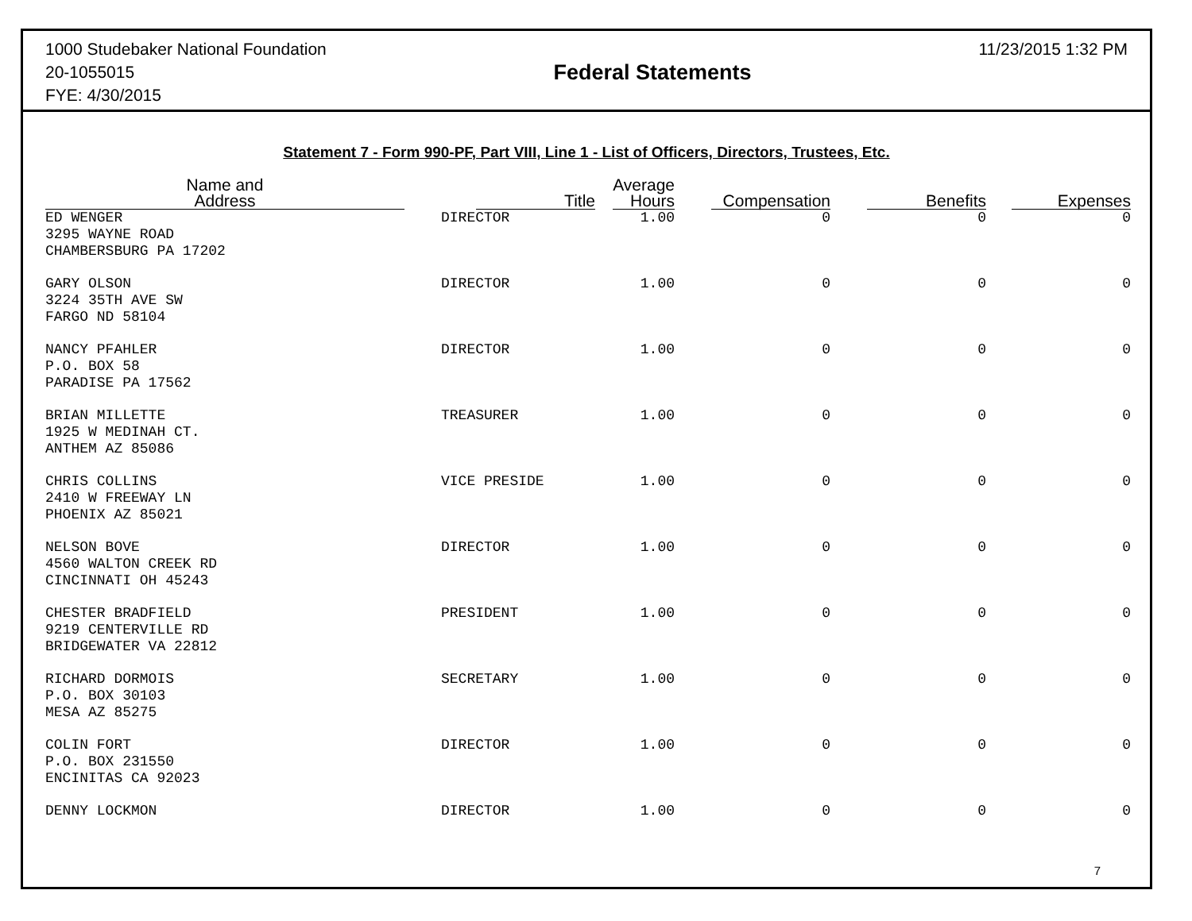1000 Studebaker National Foundation
20-1055015
FYE: 4/30/2015
Federal Statements
11/23/2015 1:32 PM
Statement 7 - Form 990-PF, Part VIII, Line 1 - List of Officers, Directors, Trustees, Etc.
| Name and Address | Title | Average Hours | Compensation | Benefits | Expenses |
| --- | --- | --- | --- | --- | --- |
| ED WENGER 3295 WAYNE ROAD CHAMBERSBURG PA 17202 | DIRECTOR | 1.00 | 0 | 0 | 0 |
| GARY OLSON 3224 35TH AVE SW FARGO ND 58104 | DIRECTOR | 1.00 | 0 | 0 | 0 |
| NANCY PFAHLER P.O. BOX 58 PARADISE PA 17562 | DIRECTOR | 1.00 | 0 | 0 | 0 |
| BRIAN MILLETTE 1925 W MEDINAH CT. ANTHEM AZ 85086 | TREASURER | 1.00 | 0 | 0 | 0 |
| CHRIS COLLINS 2410 W FREEWAY LN PHOENIX AZ 85021 | VICE PRESIDE | 1.00 | 0 | 0 | 0 |
| NELSON BOVE 4560 WALTON CREEK RD CINCINNATI OH 45243 | DIRECTOR | 1.00 | 0 | 0 | 0 |
| CHESTER BRADFIELD 9219 CENTERVILLE RD BRIDGEWATER VA 22812 | PRESIDENT | 1.00 | 0 | 0 | 0 |
| RICHARD DORMOIS P.O. BOX 30103 MESA AZ 85275 | SECRETARY | 1.00 | 0 | 0 | 0 |
| COLIN FORT P.O. BOX 231550 ENCINITAS CA 92023 | DIRECTOR | 1.00 | 0 | 0 | 0 |
| DENNY LOCKMON | DIRECTOR | 1.00 | 0 | 0 | 0 |
7